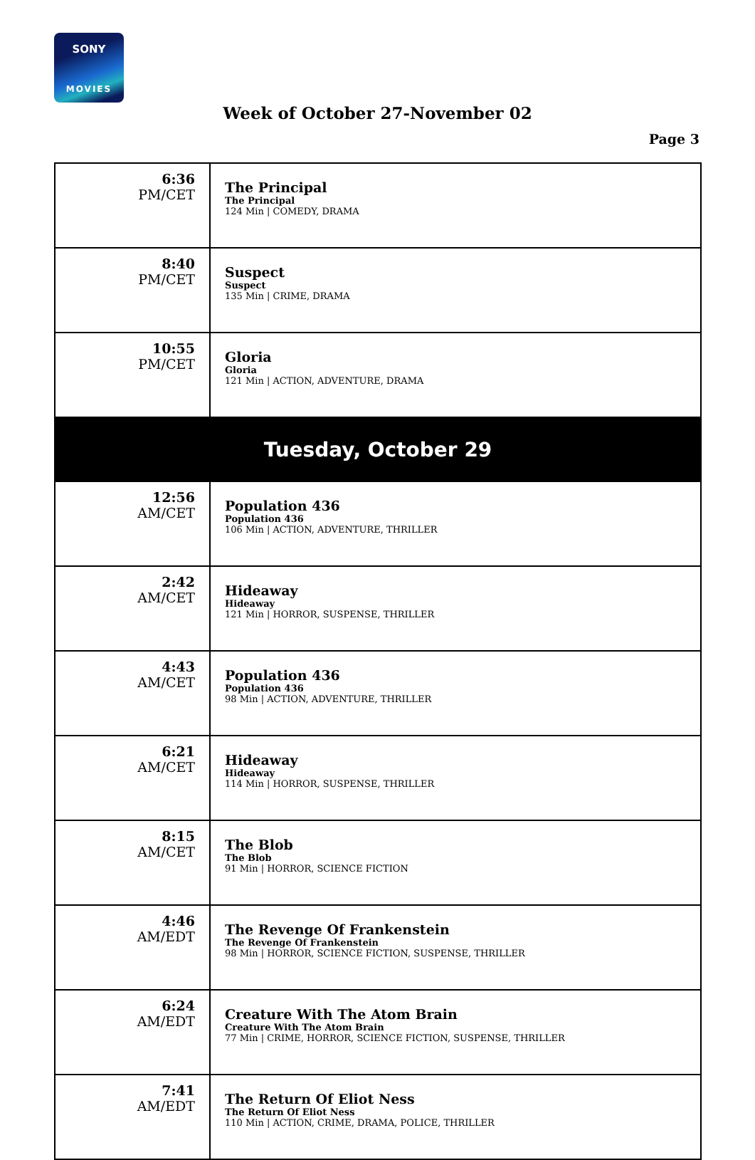SONY
MOVIES
Week of October 27-November 02
Page 3
| 6:36 PM/CET | The Principal The Principal 124 Min / COMEDY, DRAMA |
| 8:40 PM/CET | Suspect Suspect 135 Min / CRIME, DRAMA |
| 10:55 PM/CET | Gloria Gloria 121 Min / ACTION, ADVENTURE, DRAMA |
| Tuesday, October 29 | |
| 12:56 AM/CET | Population 436 Population 436 106 Min / ACTION, ADVENTURE, THRILLER |
| 2:42 AM/CET | Hideaway Hideaway 121 Min / HORROR, SUSPENSE, THRILLER |
| 4:43 AM/CET | Population 436 Population 436 98 Min / ACTION, ADVENTURE, THRILLER |
| 6:21 AM/CET | Hideaway Hideaway 114 Min / HORROR, SUSPENSE, THRILLER |
| 8:15 AM/CET | The Blob The Blob 91 Min / HORROR, SCIENCE FICTION |
| 4:46 AM/EDT | The Revenge Of Frankenstein The Revenge Of Frankenstein 98 Min / HORROR, SCIENCE FICTION, SUSPENSE, THRILLER |
| 6:24 AM/EDT | Creature With The Atom Brain Creature With The Atom Brain 77 Min / CRIME, HORROR, SCIENCE FICTION, SUSPENSE, THRILLER |
| 7:41 AM/EDT | The Return Of Eliot Ness The Return Of Eliot Ness 110 Min / ACTION, CRIME, DRAMA, POLICE, THRILLER |